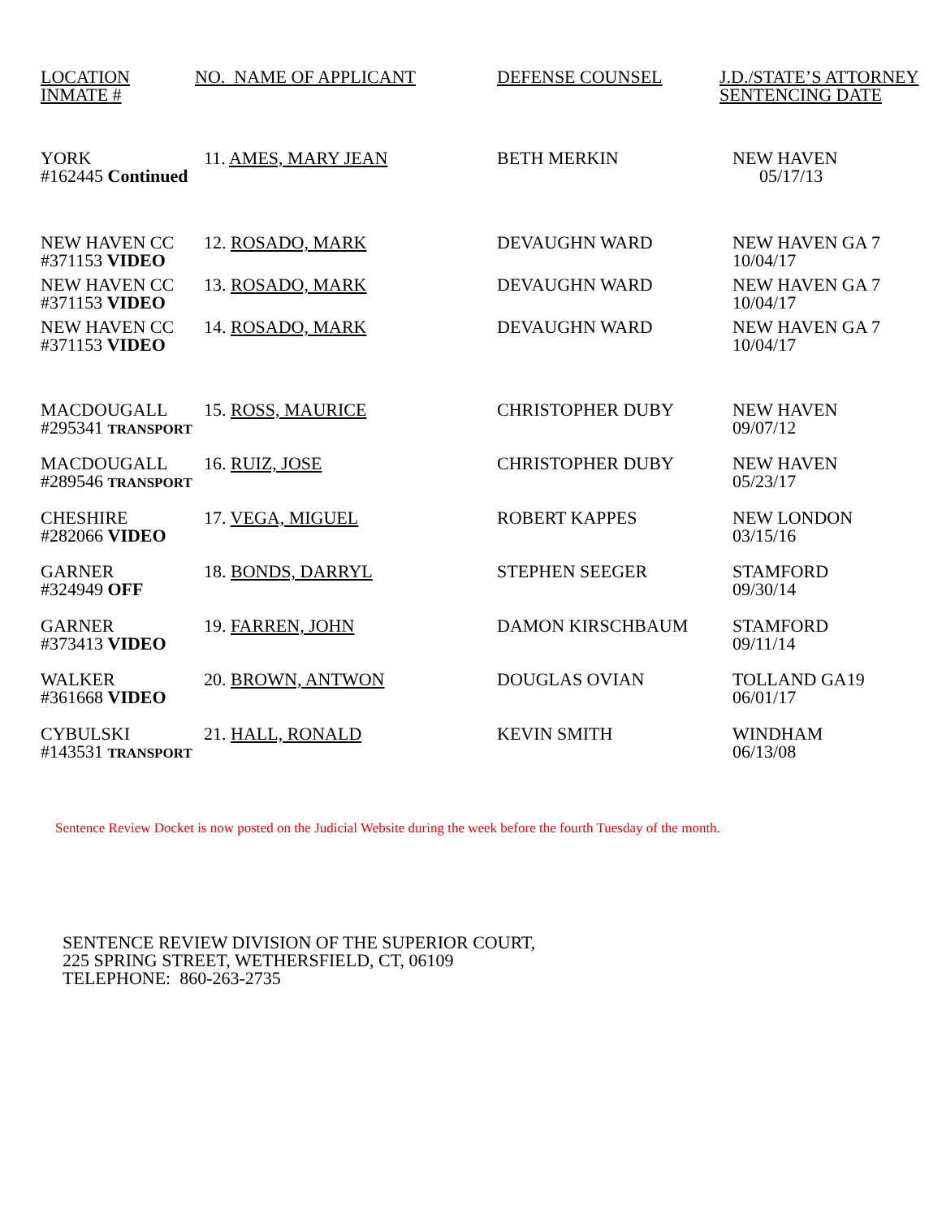| LOCATION INMATE # | NO. NAME OF APPLICANT | DEFENSE COUNSEL | J.D./STATE’S ATTORNEY SENTENCING DATE |
| --- | --- | --- | --- |
| YORK #162445 Continued | 11. AMES, MARY JEAN | BETH MERKIN | NEW HAVEN 05/17/13 |
| NEW HAVEN CC #371153 VIDEO | 12. ROSADO, MARK | DEVAUGHN WARD | NEW HAVEN GA 7 10/04/17 |
| NEW HAVEN CC #371153 VIDEO | 13. ROSADO, MARK | DEVAUGHN WARD | NEW HAVEN GA 7 10/04/17 |
| NEW HAVEN CC #371153 VIDEO | 14. ROSADO, MARK | DEVAUGHN WARD | NEW HAVEN GA 7 10/04/17 |
| MACDOUGALL #295341 TRANSPORT | 15. ROSS, MAURICE | CHRISTOPHER DUBY | NEW HAVEN 09/07/12 |
| MACDOUGALL #289546 TRANSPORT | 16. RUIZ, JOSE | CHRISTOPHER DUBY | NEW HAVEN 05/23/17 |
| CHESHIRE #282066 VIDEO | 17. VEGA, MIGUEL | ROBERT KAPPES | NEW LONDON 03/15/16 |
| GARNER #324949 OFF | 18. BONDS, DARRYL | STEPHEN SEEGER | STAMFORD 09/30/14 |
| GARNER #373413 VIDEO | 19. FARREN, JOHN | DAMON KIRSCHBAUM | STAMFORD 09/11/14 |
| WALKER #361668 VIDEO | 20. BROWN, ANTWON | DOUGLAS OVIAN | TOLLAND GA19 06/01/17 |
| CYBULSKI #143531 TRANSPORT | 21. HALL, RONALD | KEVIN SMITH | WINDHAM 06/13/08 |
Sentence Review Docket is now posted on the Judicial Website during the week before the fourth Tuesday of the month.
SENTENCE REVIEW DIVISION OF THE SUPERIOR COURT,
225 SPRING STREET, WETHERSFIELD, CT, 06109
TELEPHONE: 860-263-2735